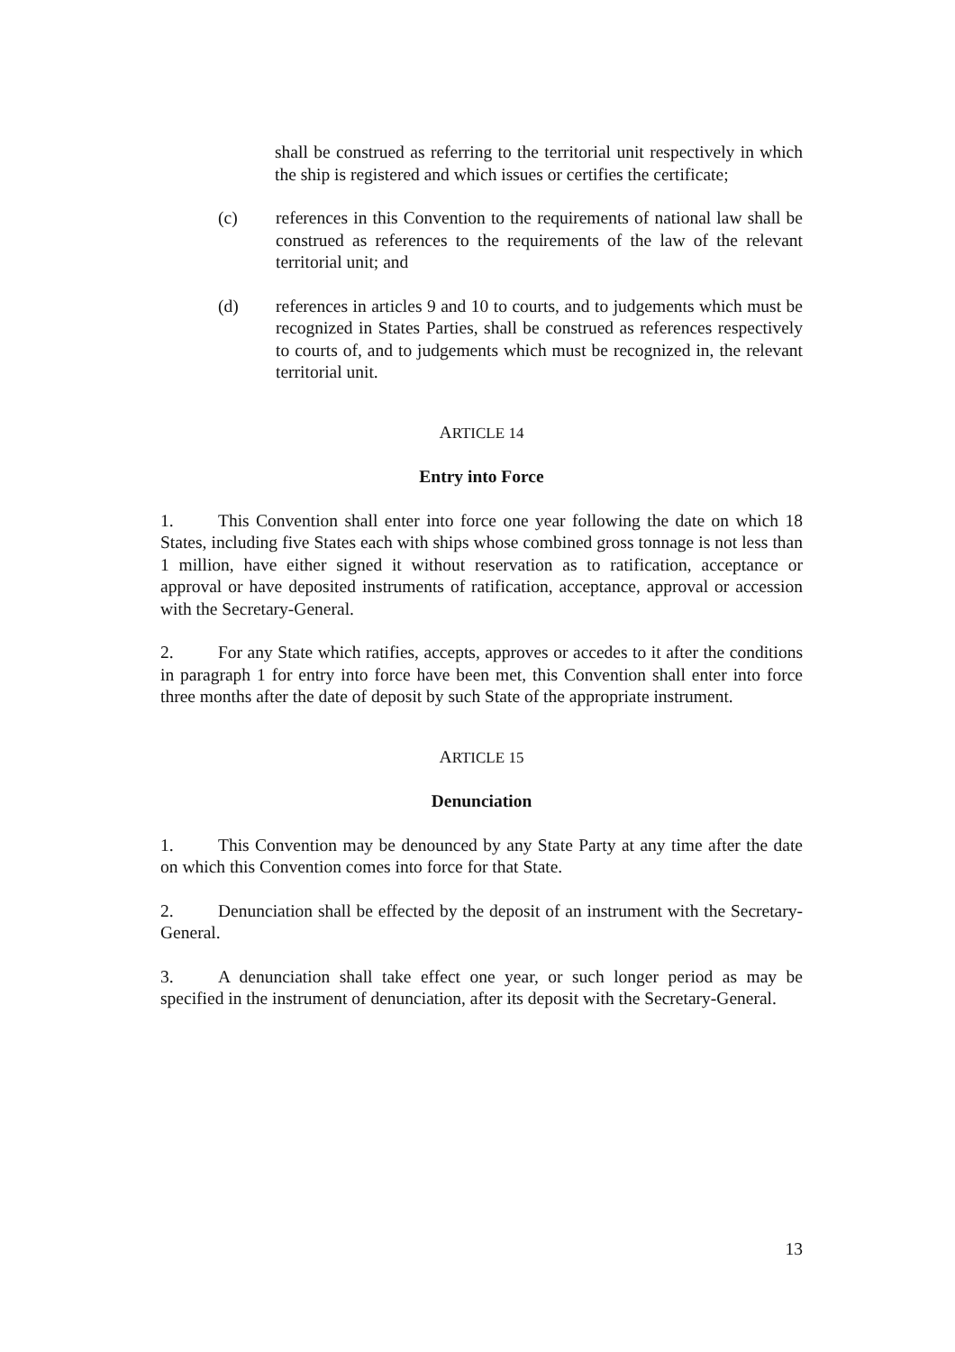shall be construed as referring to the territorial unit respectively in which the ship is registered and which issues or certifies the certificate;
(c) references in this Convention to the requirements of national law shall be construed as references to the requirements of the law of the relevant territorial unit; and
(d) references in articles 9 and 10 to courts, and to judgements which must be recognized in States Parties, shall be construed as references respectively to courts of, and to judgements which must be recognized in, the relevant territorial unit.
ARTICLE 14
Entry into Force
1. This Convention shall enter into force one year following the date on which 18 States, including five States each with ships whose combined gross tonnage is not less than 1 million, have either signed it without reservation as to ratification, acceptance or approval or have deposited instruments of ratification, acceptance, approval or accession with the Secretary-General.
2. For any State which ratifies, accepts, approves or accedes to it after the conditions in paragraph 1 for entry into force have been met, this Convention shall enter into force three months after the date of deposit by such State of the appropriate instrument.
ARTICLE 15
Denunciation
1. This Convention may be denounced by any State Party at any time after the date on which this Convention comes into force for that State.
2. Denunciation shall be effected by the deposit of an instrument with the Secretary-General.
3. A denunciation shall take effect one year, or such longer period as may be specified in the instrument of denunciation, after its deposit with the Secretary-General.
13